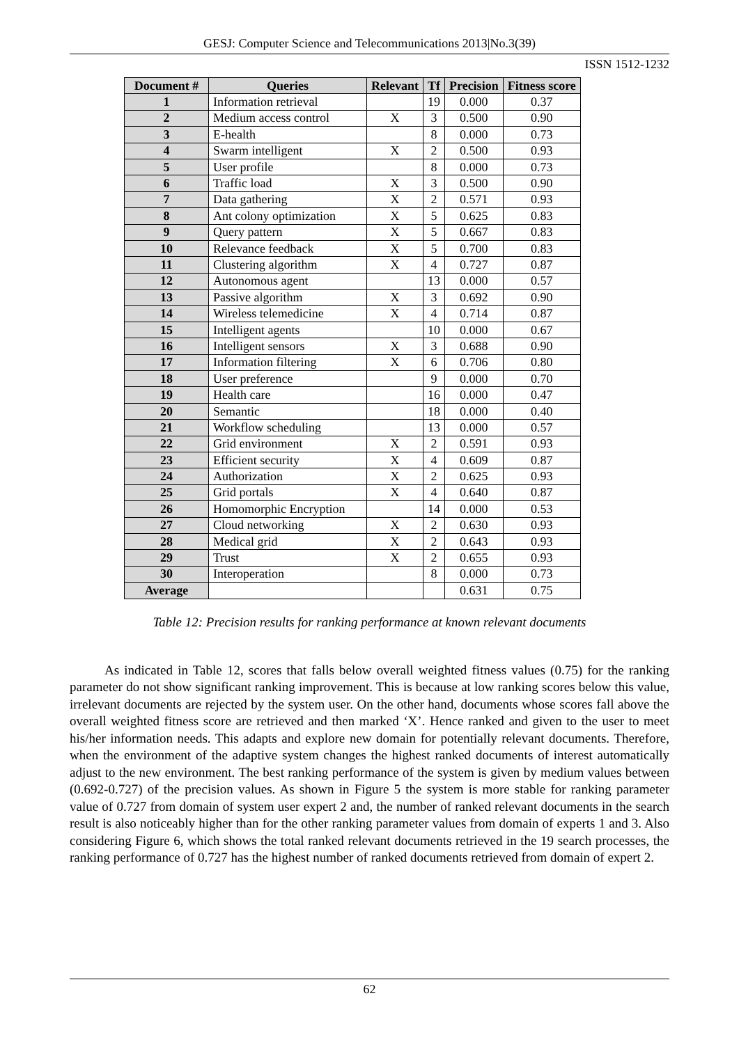GESJ: Computer Science and Telecommunications 2013|No.3(39)
ISSN 1512-1232
| Document # | Queries | Relevant | Tf | Precision | Fitness score |
| --- | --- | --- | --- | --- | --- |
| 1 | Information retrieval | | 19 | 0.000 | 0.37 |
| 2 | Medium access control | X | 3 | 0.500 | 0.90 |
| 3 | E-health | | 8 | 0.000 | 0.73 |
| 4 | Swarm intelligent | X | 2 | 0.500 | 0.93 |
| 5 | User profile | | 8 | 0.000 | 0.73 |
| 6 | Traffic load | X | 3 | 0.500 | 0.90 |
| 7 | Data gathering | X | 2 | 0.571 | 0.93 |
| 8 | Ant colony optimization | X | 5 | 0.625 | 0.83 |
| 9 | Query pattern | X | 5 | 0.667 | 0.83 |
| 10 | Relevance feedback | X | 5 | 0.700 | 0.83 |
| 11 | Clustering algorithm | X | 4 | 0.727 | 0.87 |
| 12 | Autonomous agent | | 13 | 0.000 | 0.57 |
| 13 | Passive algorithm | X | 3 | 0.692 | 0.90 |
| 14 | Wireless telemedicine | X | 4 | 0.714 | 0.87 |
| 15 | Intelligent agents | | 10 | 0.000 | 0.67 |
| 16 | Intelligent sensors | X | 3 | 0.688 | 0.90 |
| 17 | Information filtering | X | 6 | 0.706 | 0.80 |
| 18 | User preference | | 9 | 0.000 | 0.70 |
| 19 | Health care | | 16 | 0.000 | 0.47 |
| 20 | Semantic | | 18 | 0.000 | 0.40 |
| 21 | Workflow scheduling | | 13 | 0.000 | 0.57 |
| 22 | Grid environment | X | 2 | 0.591 | 0.93 |
| 23 | Efficient security | X | 4 | 0.609 | 0.87 |
| 24 | Authorization | X | 2 | 0.625 | 0.93 |
| 25 | Grid portals | X | 4 | 0.640 | 0.87 |
| 26 | Homomorphic Encryption | | 14 | 0.000 | 0.53 |
| 27 | Cloud networking | X | 2 | 0.630 | 0.93 |
| 28 | Medical grid | X | 2 | 0.643 | 0.93 |
| 29 | Trust | X | 2 | 0.655 | 0.93 |
| 30 | Interoperation | | 8 | 0.000 | 0.73 |
| Average | | | | 0.631 | 0.75 |
Table 12: Precision results for ranking performance at known relevant documents
As indicated in Table 12, scores that falls below overall weighted fitness values (0.75) for the ranking parameter do not show significant ranking improvement. This is because at low ranking scores below this value, irrelevant documents are rejected by the system user. On the other hand, documents whose scores fall above the overall weighted fitness score are retrieved and then marked ‘X’. Hence ranked and given to the user to meet his/her information needs. This adapts and explore new domain for potentially relevant documents. Therefore, when the environment of the adaptive system changes the highest ranked documents of interest automatically adjust to the new environment. The best ranking performance of the system is given by medium values between (0.692-0.727) of the precision values. As shown in Figure 5 the system is more stable for ranking parameter value of 0.727 from domain of system user expert 2 and, the number of ranked relevant documents in the search result is also noticeably higher than for the other ranking parameter values from domain of experts 1 and 3. Also considering Figure 6, which shows the total ranked relevant documents retrieved in the 19 search processes, the ranking performance of 0.727 has the highest number of ranked documents retrieved from domain of expert 2.
62